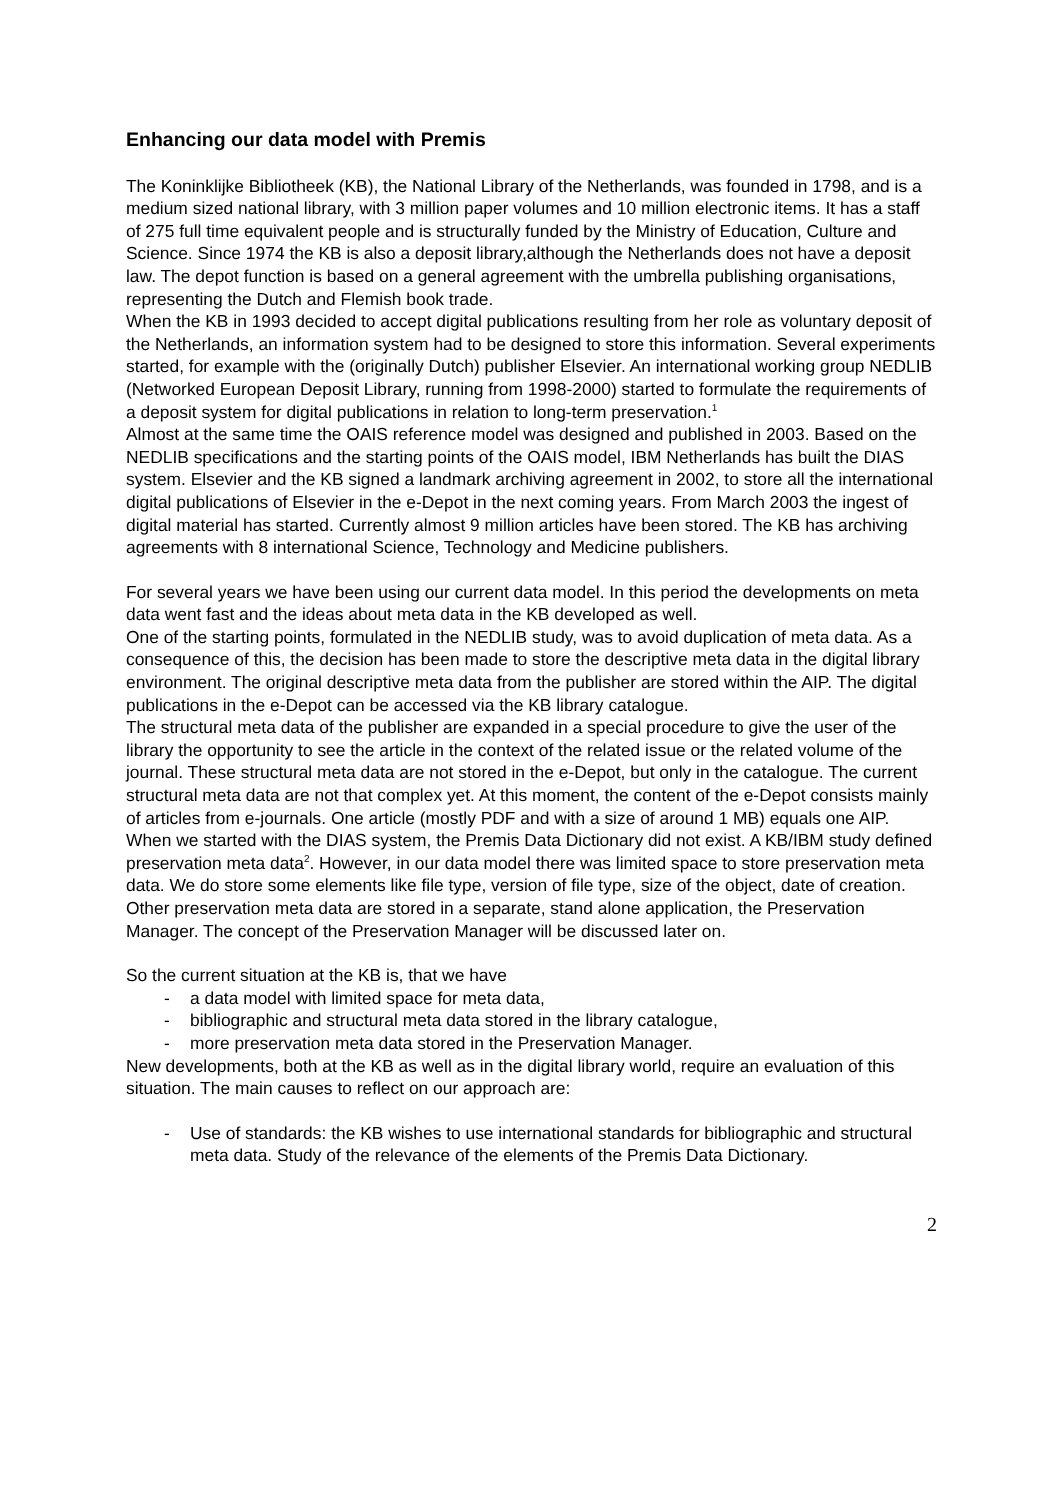Enhancing our data model with Premis
The Koninklijke Bibliotheek (KB), the National Library of the Netherlands, was founded in 1798, and is a medium sized national library, with 3 million paper volumes and 10 million electronic items. It has a staff of 275 full time equivalent people and is structurally funded by the Ministry of Education, Culture and Science. Since 1974 the KB is also a deposit library,although the Netherlands does not have a deposit law. The depot function is based on a general agreement with the umbrella publishing organisations, representing the Dutch and Flemish book trade.
When the KB in 1993 decided to accept digital publications resulting from her role as voluntary deposit of the Netherlands, an information system had to be designed to store this information. Several experiments started, for example with the (originally Dutch) publisher Elsevier. An international working group NEDLIB (Networked European Deposit Library, running from 1998-2000) started to formulate the requirements of a deposit system for digital publications in relation to long-term preservation.<sup>1</sup>
Almost at the same time the OAIS reference model was designed and published in 2003. Based on the NEDLIB specifications and the starting points of the OAIS model, IBM Netherlands has built the DIAS system. Elsevier and the KB signed a landmark archiving agreement in 2002, to store all the international digital publications of Elsevier in the e-Depot in the next coming years. From March 2003 the ingest of digital material has started. Currently almost 9 million articles have been stored. The KB has archiving agreements with 8 international Science, Technology and Medicine publishers.
For several years we have been using our current data model. In this period the developments on meta data went fast and the ideas about meta data in the KB developed as well.
One of the starting points, formulated in the NEDLIB study, was to avoid duplication of meta data. As a consequence of this, the decision has been made to store the descriptive meta data in the digital library environment. The original descriptive meta data from the publisher are stored within the AIP. The digital publications in the e-Depot can be accessed via the KB library catalogue.
The structural meta data of the publisher are expanded in a special procedure to give the user of the library the opportunity to see the article in the context of the related issue or the related volume of the journal. These structural meta data are not stored in the e-Depot, but only in the catalogue. The current structural meta data are not that complex yet. At this moment, the content of the e-Depot consists mainly of articles from e-journals. One article (mostly PDF and with a size of around 1 MB) equals one AIP.
When we started with the DIAS system, the Premis Data Dictionary did not exist. A KB/IBM study defined preservation meta data<sup>2</sup>. However, in our data model there was limited space to store preservation meta data. We do store some elements like file type, version of file type, size of the object, date of creation. Other preservation meta data are stored in a separate, stand alone application, the Preservation Manager. The concept of the Preservation Manager will be discussed later on.
So the current situation at the KB is, that we have
- a data model with limited space for meta data,
- bibliographic and structural meta data stored in the library catalogue,
- more preservation meta data stored in the Preservation Manager.
New developments, both at the KB as well as in the digital library world, require an evaluation of this situation. The main causes to reflect on our approach are:
- Use of standards: the KB wishes to use international standards for bibliographic and structural meta data. Study of the relevance of the elements of the Premis Data Dictionary.
2